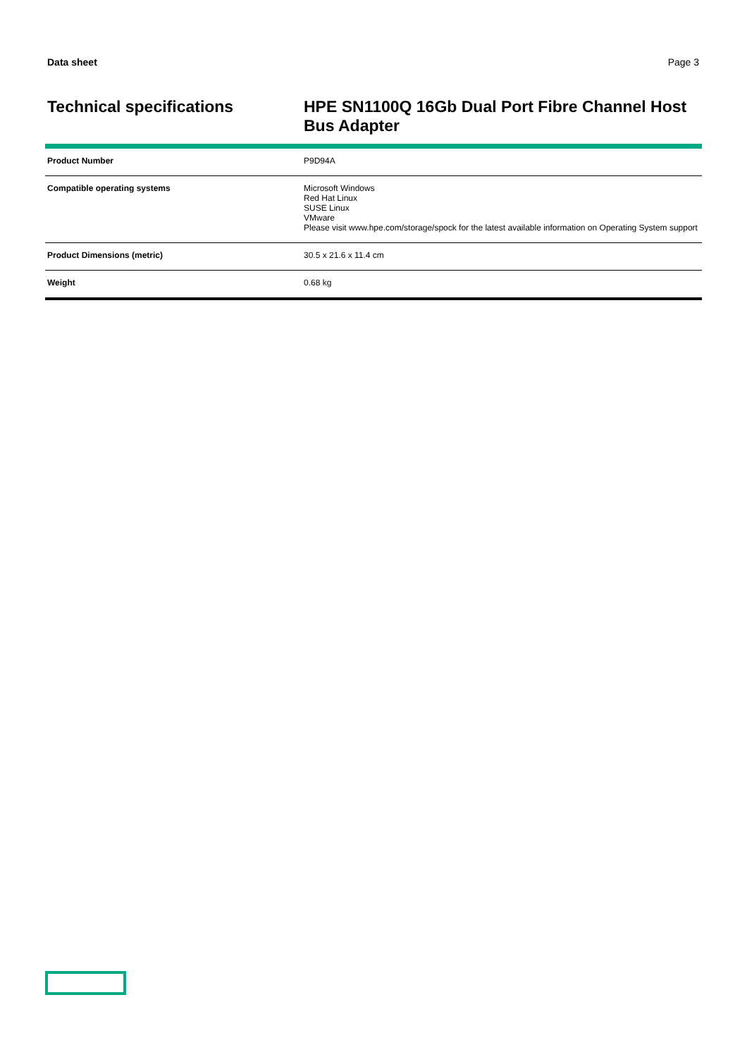Data sheet Page 3
Technical specifications
HPE SN1100Q 16Gb Dual Port Fibre Channel Host Bus Adapter
| Product Number | P9D94A |
| Compatible operating systems | Microsoft Windows Red Hat Linux SUSE Linux VMware Please visit www.hpe.com/storage/spock for the latest available information on Operating System support |
| Product Dimensions (metric) | 30.5 x 21.6 x 11.4 cm |
| Weight | 0.68 kg |